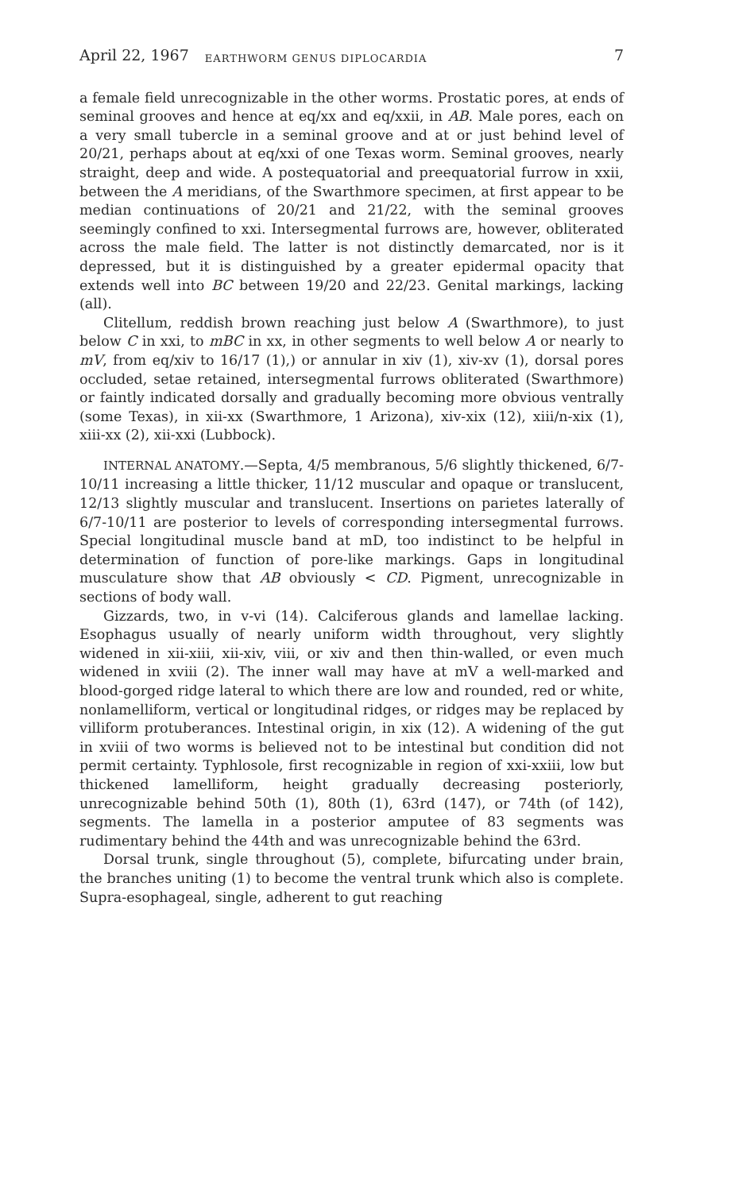April 22, 1967 EARTHWORM GENUS DIPLOCARDIA 7
a female field unrecognizable in the other worms. Prostatic pores, at ends of seminal grooves and hence at eq/xx and eq/xxii, in AB. Male pores, each on a very small tubercle in a seminal groove and at or just behind level of 20/21, perhaps about at eq/xxi of one Texas worm. Seminal grooves, nearly straight, deep and wide. A postequatorial and preequatorial furrow in xxii, between the A meridians, of the Swarthmore specimen, at first appear to be median continuations of 20/21 and 21/22, with the seminal grooves seemingly confined to xxi. Intersegmental furrows are, however, obliterated across the male field. The latter is not distinctly demarcated, nor is it depressed, but it is distinguished by a greater epidermal opacity that extends well into BC between 19/20 and 22/23. Genital markings, lacking (all).
Clitellum, reddish brown reaching just below A (Swarthmore), to just below C in xxi, to mBC in xx, in other segments to well below A or nearly to mV, from eq/xiv to 16/17 (1),) or annular in xiv (1), xiv-xv (1), dorsal pores occluded, setae retained, intersegmental furrows obliterated (Swarthmore) or faintly indicated dorsally and gradually becoming more obvious ventrally (some Texas), in xii-xx (Swarthmore, 1 Arizona), xiv-xix (12), xiii/n-xix (1), xiii-xx (2), xii-xxi (Lubbock).
INTERNAL ANATOMY.—Septa, 4/5 membranous, 5/6 slightly thickened, 6/7-10/11 increasing a little thicker, 11/12 muscular and opaque or translucent, 12/13 slightly muscular and translucent. Insertions on parietes laterally of 6/7-10/11 are posterior to levels of corresponding intersegmental furrows. Special longitudinal muscle band at mD, too indistinct to be helpful in determination of function of pore-like markings. Gaps in longitudinal musculature show that AB obviously < CD. Pigment, unrecognizable in sections of body wall.
Gizzards, two, in v-vi (14). Calciferous glands and lamellae lacking. Esophagus usually of nearly uniform width throughout, very slightly widened in xii-xiii, xii-xiv, viii, or xiv and then thin-walled, or even much widened in xviii (2). The inner wall may have at mV a well-marked and blood-gorged ridge lateral to which there are low and rounded, red or white, nonlamelliform, vertical or longitudinal ridges, or ridges may be replaced by villiform protuberances. Intestinal origin, in xix (12). A widening of the gut in xviii of two worms is believed not to be intestinal but condition did not permit certainty. Typhlosole, first recognizable in region of xxi-xxiii, low but thickened lamelliform, height gradually decreasing posteriorly, unrecognizable behind 50th (1), 80th (1), 63rd (147), or 74th (of 142), segments. The lamella in a posterior amputee of 83 segments was rudimentary behind the 44th and was unrecognizable behind the 63rd.
Dorsal trunk, single throughout (5), complete, bifurcating under brain, the branches uniting (1) to become the ventral trunk which also is complete. Supra-esophageal, single, adherent to gut reaching